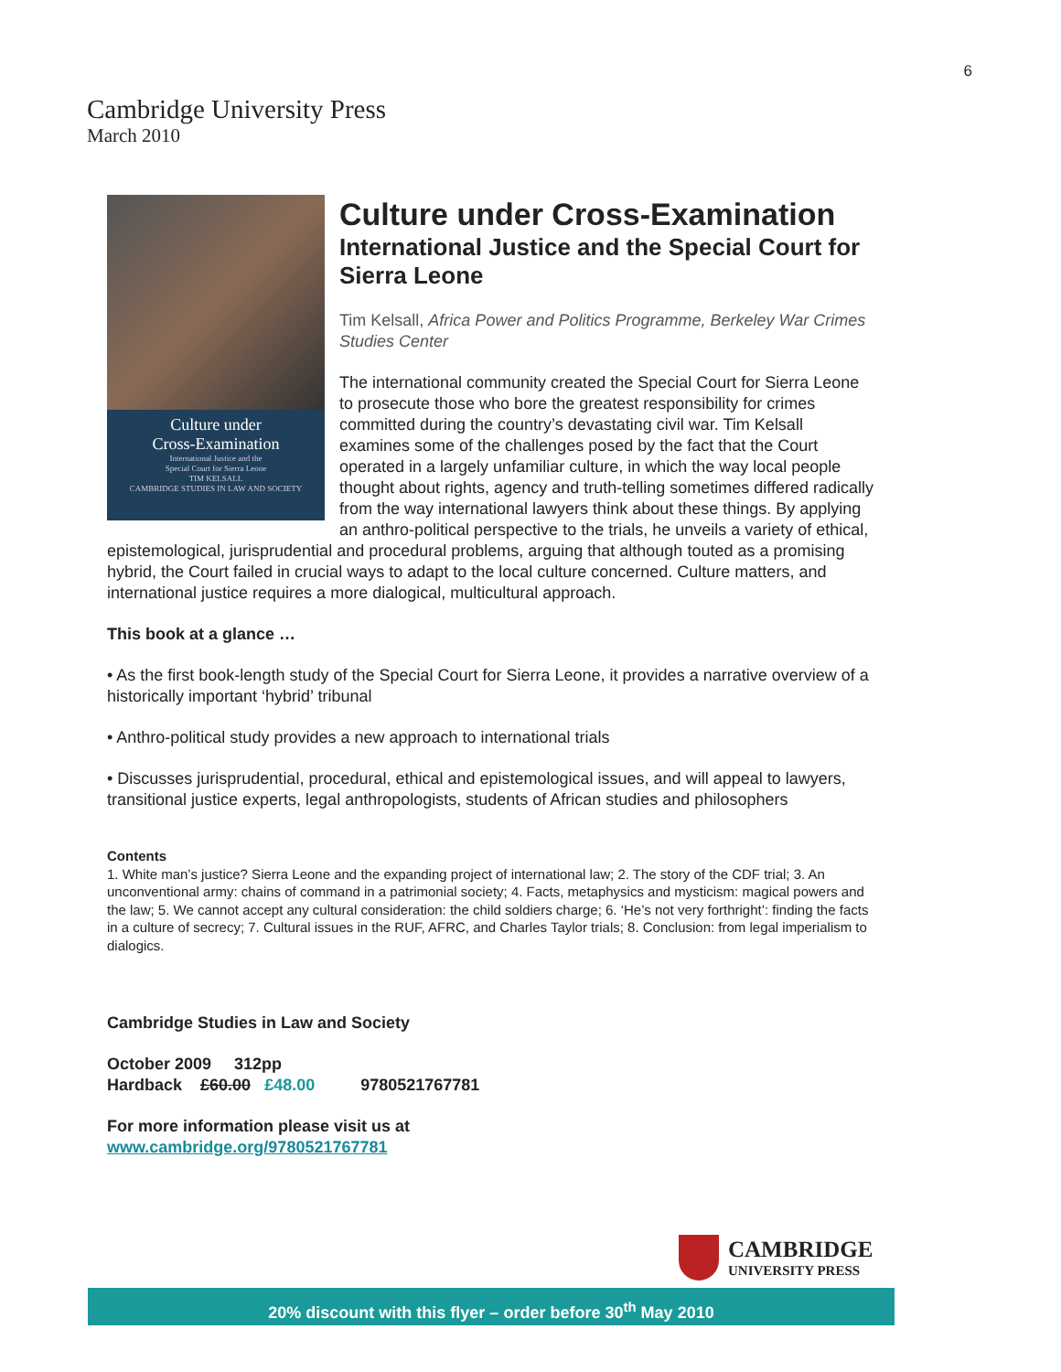6
Cambridge University Press
March 2010
Culture under
Cross-Examination
International Justice and the
Special Court for Sierra Leone
TIM KELSALL
CAMBRIDGE STUDIES IN LAW AND SOCIETY
Culture under Cross-Examination
International Justice and the Special Court for Sierra Leone
Tim Kelsall, Africa Power and Politics Programme, Berkeley War Crimes Studies Center
The international community created the Special Court for Sierra Leone to prosecute those who bore the greatest responsibility for crimes committed during the country’s devastating civil war. Tim Kelsall examines some of the challenges posed by the fact that the Court operated in a largely unfamiliar culture, in which the way local people thought about rights, agency and truth-telling sometimes differed radically from the way international lawyers think about these things. By applying an anthro-political perspective to the trials, he unveils a variety of ethical, epistemological, jurisprudential and procedural problems, arguing that although touted as a promising hybrid, the Court failed in crucial ways to adapt to the local culture concerned. Culture matters, and international justice requires a more dialogical, multicultural approach.
This book at a glance …
• As the first book-length study of the Special Court for Sierra Leone, it provides a narrative overview of a historically important ‘hybrid’ tribunal
• Anthro-political study provides a new approach to international trials
• Discusses jurisprudential, procedural, ethical and epistemological issues, and will appeal to lawyers, transitional justice experts, legal anthropologists, students of African studies and philosophers
Contents
1. White man’s justice? Sierra Leone and the expanding project of international law; 2. The story of the CDF trial; 3. An unconventional army: chains of command in a patrimonial society; 4. Facts, metaphysics and mysticism: magical powers and the law; 5. We cannot accept any cultural consideration: the child soldiers charge; 6. ‘He’s not very forthright’: finding the facts in a culture of secrecy; 7. Cultural issues in the RUF, AFRC, and Charles Taylor trials; 8. Conclusion: from legal imperialism to dialogics.
Cambridge Studies in Law and Society
October 2009 312pp
Hardback £60.00 £48.00 9780521767781
For more information please visit us at
www.cambridge.org/9780521767781
CAMBRIDGE
UNIVERSITY PRESS
20% discount with this flyer – order before 30<sup>th</sup> May 2010